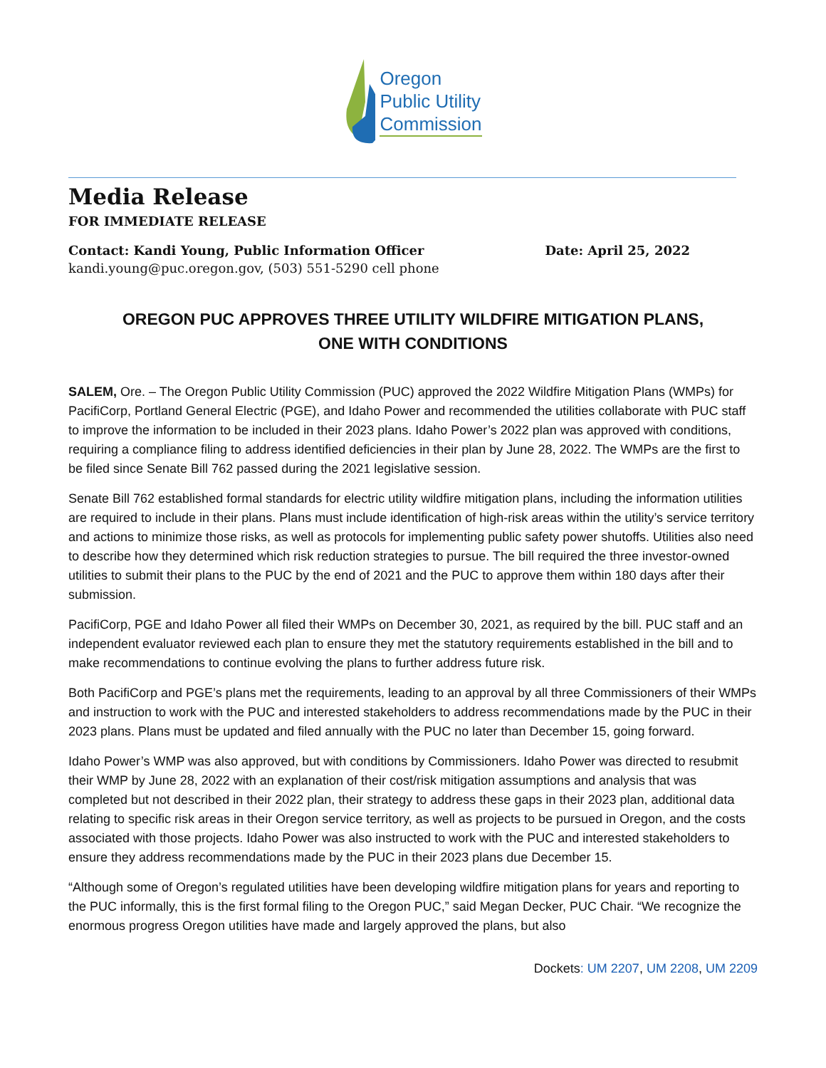Oregon
Public Utility
Commission
Media Release
FOR IMMEDIATE RELEASE
Contact: Kandi Young, Public Information Officer Date: April 25, 2022
kandi.young@puc.oregon.gov, (503) 551-5290 cell phone
OREGON PUC APPROVES THREE UTILITY WILDFIRE MITIGATION PLANS,
ONE WITH CONDITIONS
SALEM, Ore. – The Oregon Public Utility Commission (PUC) approved the 2022 Wildfire Mitigation Plans (WMPs) for PacifiCorp, Portland General Electric (PGE), and Idaho Power and recommended the utilities collaborate with PUC staff to improve the information to be included in their 2023 plans. Idaho Power’s 2022 plan was approved with conditions, requiring a compliance filing to address identified deficiencies in their plan by June 28, 2022. The WMPs are the first to be filed since Senate Bill 762 passed during the 2021 legislative session.
Senate Bill 762 established formal standards for electric utility wildfire mitigation plans, including the information utilities are required to include in their plans. Plans must include identification of high-risk areas within the utility’s service territory and actions to minimize those risks, as well as protocols for implementing public safety power shutoffs. Utilities also need to describe how they determined which risk reduction strategies to pursue. The bill required the three investor-owned utilities to submit their plans to the PUC by the end of 2021 and the PUC to approve them within 180 days after their submission.
PacifiCorp, PGE and Idaho Power all filed their WMPs on December 30, 2021, as required by the bill. PUC staff and an independent evaluator reviewed each plan to ensure they met the statutory requirements established in the bill and to make recommendations to continue evolving the plans to further address future risk.
Both PacifiCorp and PGE’s plans met the requirements, leading to an approval by all three Commissioners of their WMPs and instruction to work with the PUC and interested stakeholders to address recommendations made by the PUC in their 2023 plans. Plans must be updated and filed annually with the PUC no later than December 15, going forward.
Idaho Power’s WMP was also approved, but with conditions by Commissioners. Idaho Power was directed to resubmit their WMP by June 28, 2022 with an explanation of their cost/risk mitigation assumptions and analysis that was completed but not described in their 2022 plan, their strategy to address these gaps in their 2023 plan, additional data relating to specific risk areas in their Oregon service territory, as well as projects to be pursued in Oregon, and the costs associated with those projects. Idaho Power was also instructed to work with the PUC and interested stakeholders to ensure they address recommendations made by the PUC in their 2023 plans due December 15.
“Although some of Oregon’s regulated utilities have been developing wildfire mitigation plans for years and reporting to the PUC informally, this is the first formal filing to the Oregon PUC,” said Megan Decker, PUC Chair. “We recognize the enormous progress Oregon utilities have made and largely approved the plans, but also
Dockets: UM 2207, UM 2208, UM 2209